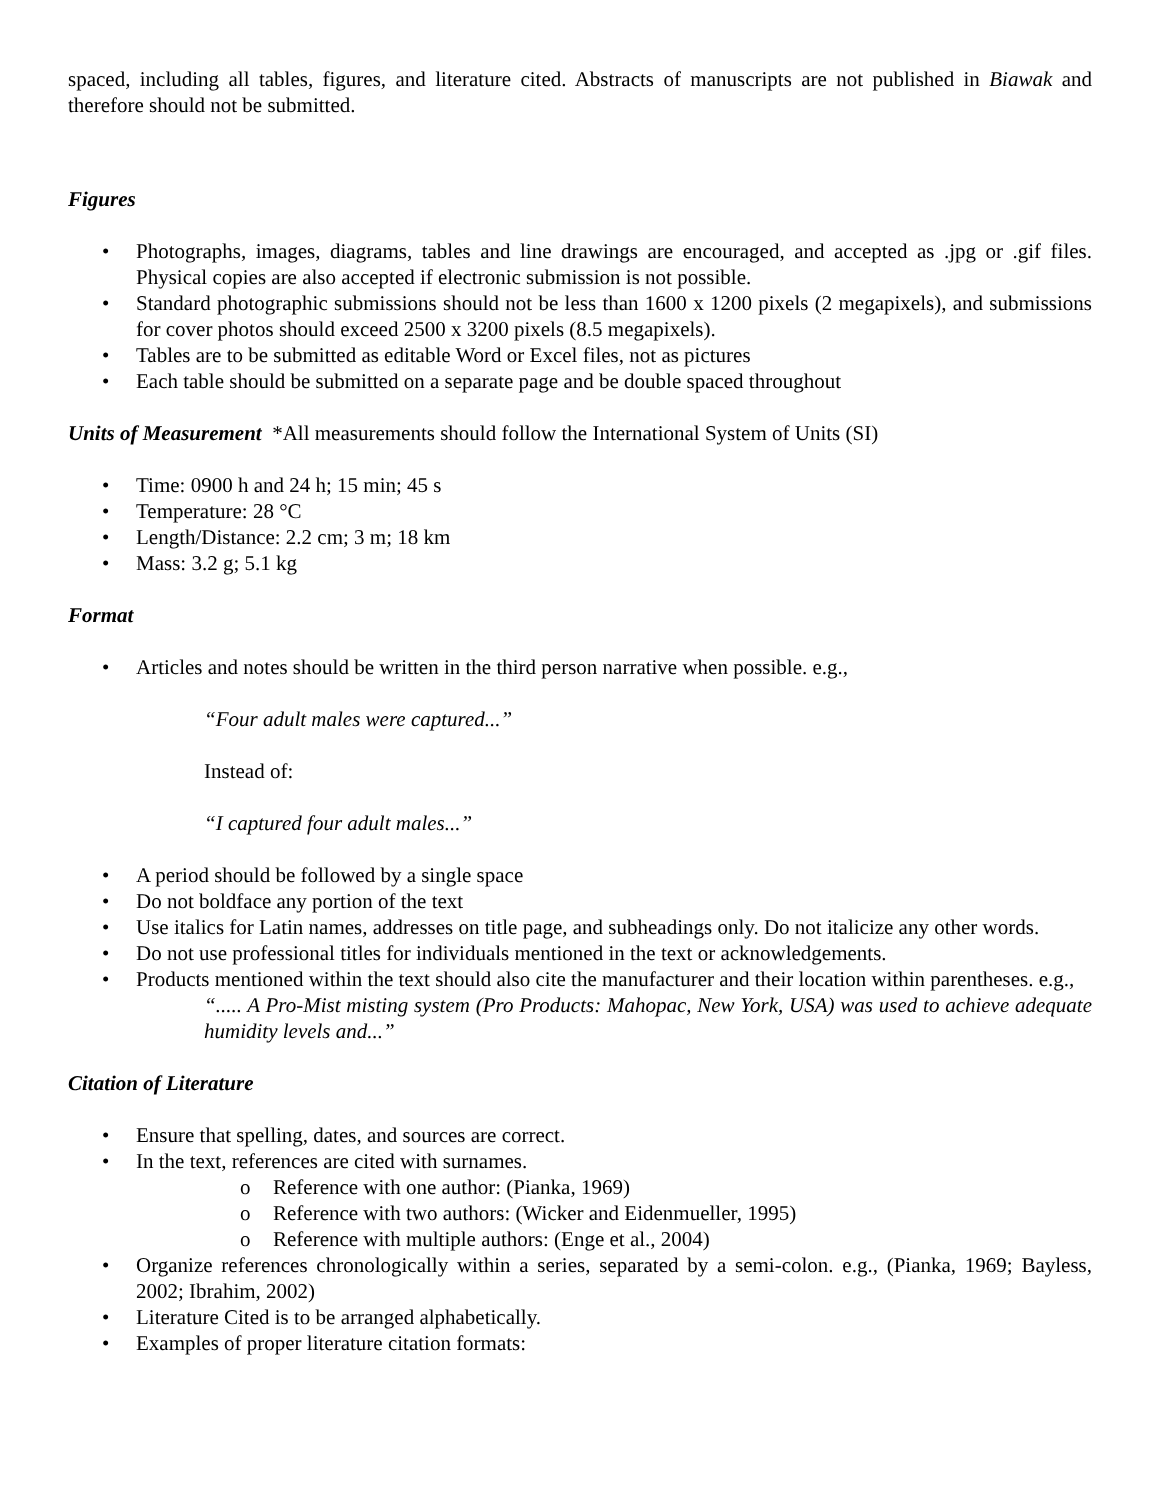spaced, including all tables, figures, and literature cited. Abstracts of manuscripts are not published in Biawak and therefore should not be submitted.
Figures
• Photographs, images, diagrams, tables and line drawings are encouraged, and accepted as .jpg or .gif files. Physical copies are also accepted if electronic submission is not possible.
• Standard photographic submissions should not be less than 1600 x 1200 pixels (2 megapixels), and submissions for cover photos should exceed 2500 x 3200 pixels (8.5 megapixels).
• Tables are to be submitted as editable Word or Excel files, not as pictures
• Each table should be submitted on a separate page and be double spaced throughout
Units of Measurement *All measurements should follow the International System of Units (SI)
• Time: 0900 h and 24 h; 15 min; 45 s
• Temperature: 28 °C
• Length/Distance: 2.2 cm; 3 m; 18 km
• Mass: 3.2 g; 5.1 kg
Format
• Articles and notes should be written in the third person narrative when possible. e.g.,
“Four adult males were captured...”
Instead of:
“I captured four adult males...”
• A period should be followed by a single space
• Do not boldface any portion of the text
• Use italics for Latin names, addresses on title page, and subheadings only. Do not italicize any other words.
• Do not use professional titles for individuals mentioned in the text or acknowledgements.
• Products mentioned within the text should also cite the manufacturer and their location within parentheses. e.g.,
“..... A Pro-Mist misting system (Pro Products: Mahopac, New York, USA) was used to achieve adequate humidity levels and...”
Citation of Literature
• Ensure that spelling, dates, and sources are correct.
• In the text, references are cited with surnames.
o Reference with one author: (Pianka, 1969)
o Reference with two authors: (Wicker and Eidenmueller, 1995)
o Reference with multiple authors: (Enge et al., 2004)
• Organize references chronologically within a series, separated by a semi-colon. e.g., (Pianka, 1969; Bayless, 2002; Ibrahim, 2002)
• Literature Cited is to be arranged alphabetically.
• Examples of proper literature citation formats: